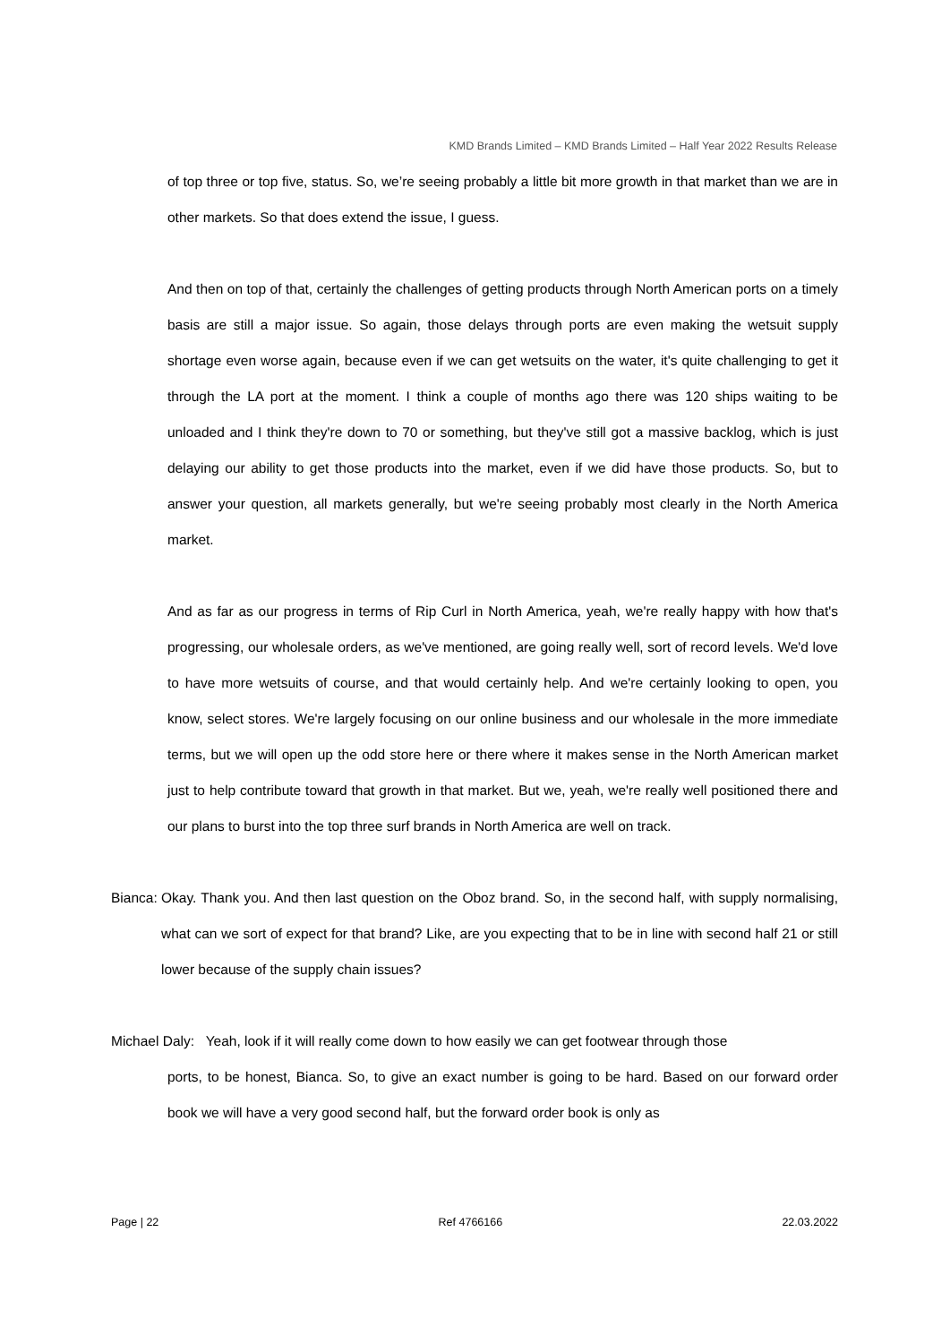KMD Brands Limited – KMD Brands Limited – Half Year 2022 Results Release
of top three or top five, status. So, we’re seeing probably a little bit more growth in that market than we are in other markets. So that does extend the issue, I guess.
And then on top of that, certainly the challenges of getting products through North American ports on a timely basis are still a major issue. So again, those delays through ports are even making the wetsuit supply shortage even worse again, because even if we can get wetsuits on the water, it's quite challenging to get it through the LA port at the moment. I think a couple of months ago there was 120 ships waiting to be unloaded and I think they're down to 70 or something, but they've still got a massive backlog, which is just delaying our ability to get those products into the market, even if we did have those products. So, but to answer your question, all markets generally, but we're seeing probably most clearly in the North America market.
And as far as our progress in terms of Rip Curl in North America, yeah, we're really happy with how that's progressing, our wholesale orders, as we've mentioned, are going really well, sort of record levels. We'd love to have more wetsuits of course, and that would certainly help. And we're certainly looking to open, you know, select stores. We're largely focusing on our online business and our wholesale in the more immediate terms, but we will open up the odd store here or there where it makes sense in the North American market just to help contribute toward that growth in that market. But we, yeah, we're really well positioned there and our plans to burst into the top three surf brands in North America are well on track.
Bianca: Okay. Thank you. And then last question on the Oboz brand. So, in the second half, with supply normalising, what can we sort of expect for that brand? Like, are you expecting that to be in line with second half 21 or still lower because of the supply chain issues?
Michael Daly: Yeah, look if it will really come down to how easily we can get footwear through those
ports, to be honest, Bianca. So, to give an exact number is going to be hard. Based on our forward order book we will have a very good second half, but the forward order book is only as
Page | 22 Ref 4766166 22.03.2022